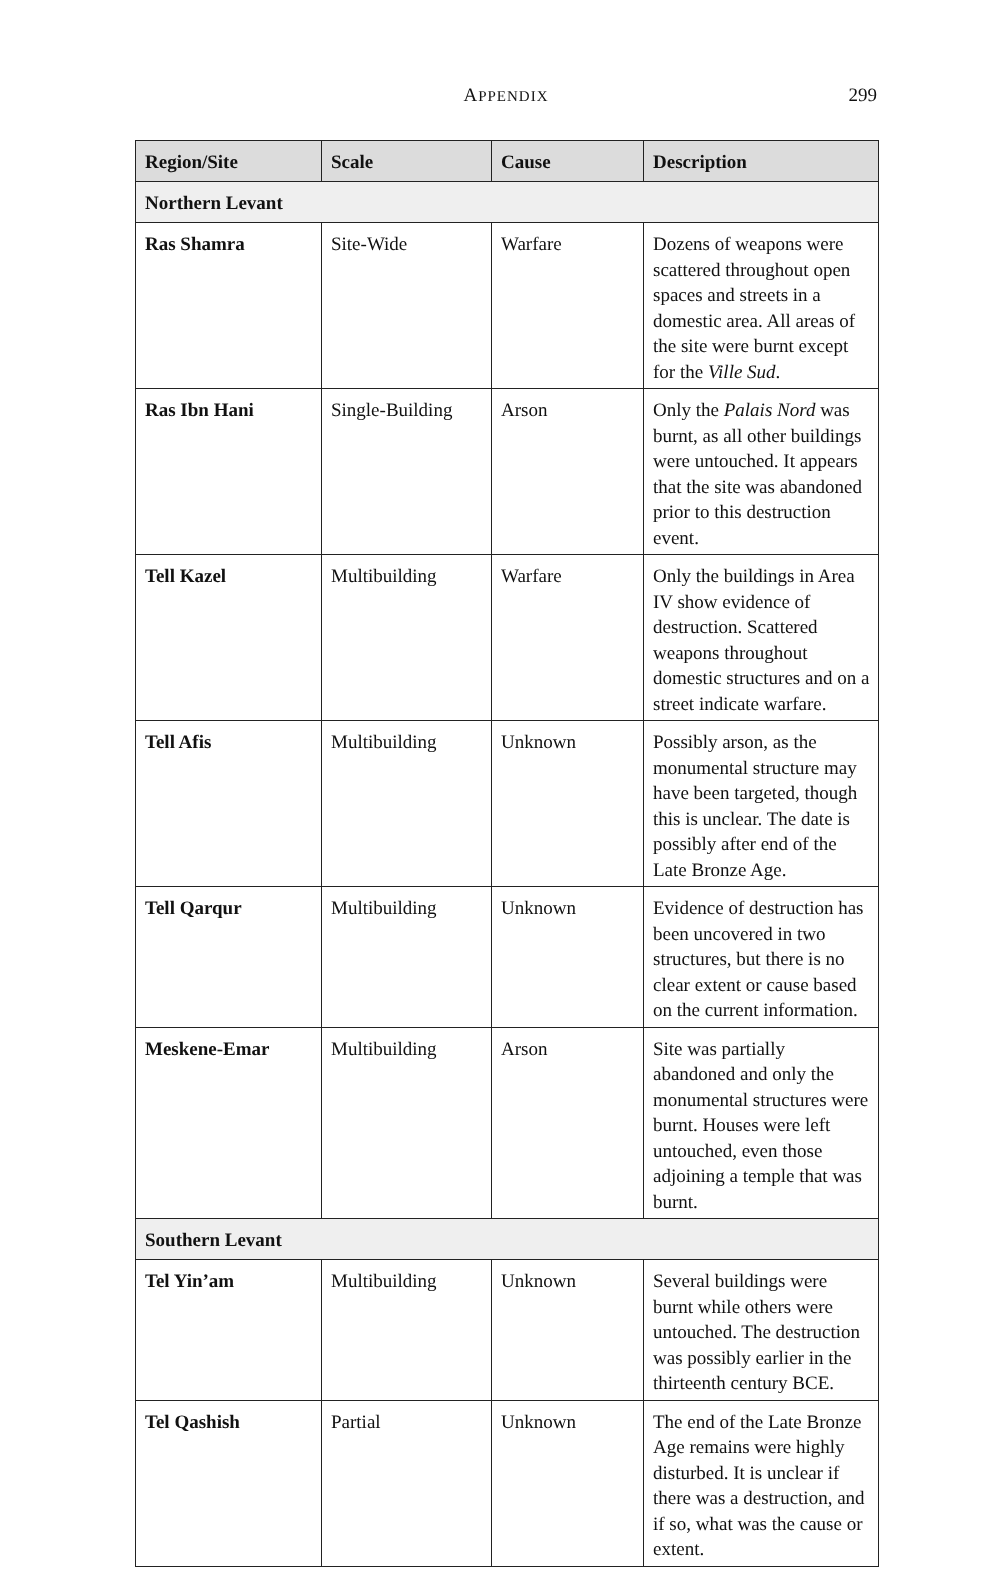APPENDIX
299
| Region/Site | Scale | Cause | Description |
| --- | --- | --- | --- |
| Northern Levant | | | |
| Ras Shamra | Site-Wide | Warfare | Dozens of weapons were scat­tered throughout open spaces and streets in a domestic area. All areas of the site were burnt except for the Ville Sud . |
| Ras Ibn Hani | Single-Build­ing | Arson | Only the Palais Nord was burnt, as all other buildings were untouched. It appears that the site was abandoned prior to this destruction event. |
| Tell Kazel | Multibuilding | Warfare | Only the buildings in Area IV show evidence of destruction. Scattered weapons throughout domestic structures and on a street indicate warfare. |
| Tell Afis | Multibuilding | Unknown | Possibly arson, as the monu­mental structure may have been targeted, though this is unclear. The date is possibly after end of the Late Bronze Age. |
| Tell Qarqur | Multibuilding | Unknown | Evidence of destruction has been uncovered in two structures, but there is no clear extent or cause based on the current informa­tion. |
| Meskene-Emar | Multibuilding | Arson | Site was partially abandoned and only the monumental structures were burnt. Houses were left untouched, even those adjoining a temple that was burnt. |
| Southern Levant | | | |
| Tel Yin’am | Multibuilding | Unknown | Several buildings were burnt while others were untouched. The destruction was possibly earlier in the thirteenth century BCE. |
| Tel Qashish | Partial | Unknown | The end of the Late Bronze Age remains were highly disturbed. It is unclear if there was a destruc­tion, and if so, what was the cause or extent. |